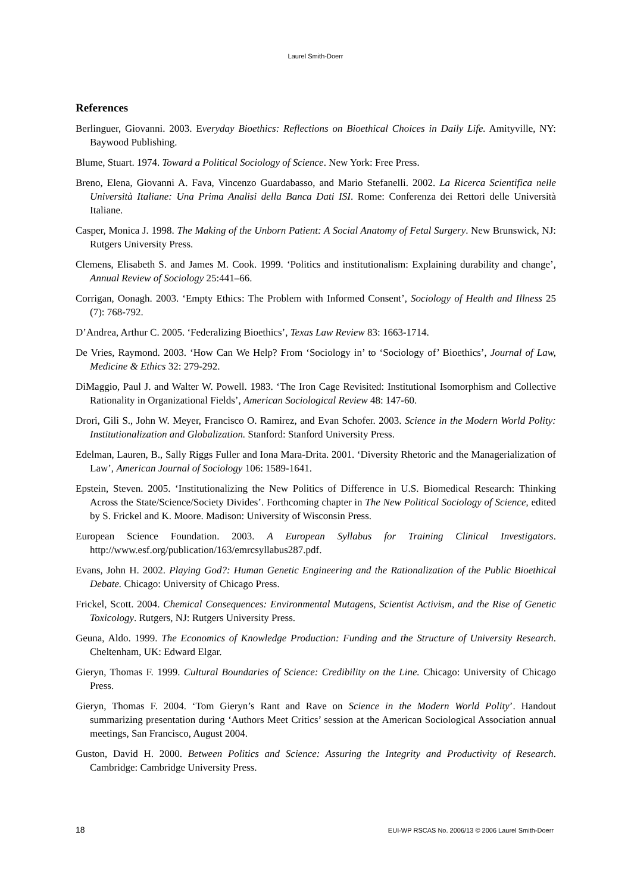Laurel Smith-Doerr
References
Berlinguer, Giovanni. 2003. Everyday Bioethics: Reflections on Bioethical Choices in Daily Life. Amityville, NY: Baywood Publishing.
Blume, Stuart. 1974. Toward a Political Sociology of Science. New York: Free Press.
Breno, Elena, Giovanni A. Fava, Vincenzo Guardabasso, and Mario Stefanelli. 2002. La Ricerca Scientifica nelle Università Italiane: Una Prima Analisi della Banca Dati ISI. Rome: Conferenza dei Rettori delle Università Italiane.
Casper, Monica J. 1998. The Making of the Unborn Patient: A Social Anatomy of Fetal Surgery. New Brunswick, NJ: Rutgers University Press.
Clemens, Elisabeth S. and James M. Cook. 1999. ‘Politics and institutionalism: Explaining durability and change’, Annual Review of Sociology 25:441–66.
Corrigan, Oonagh. 2003. ‘Empty Ethics: The Problem with Informed Consent’, Sociology of Health and Illness 25 (7): 768-792.
D’Andrea, Arthur C. 2005. ‘Federalizing Bioethics’, Texas Law Review 83: 1663-1714.
De Vries, Raymond. 2003. ‘How Can We Help? From ‘Sociology in’ to ‘Sociology of’ Bioethics’, Journal of Law, Medicine & Ethics 32: 279-292.
DiMaggio, Paul J. and Walter W. Powell. 1983. ‘The Iron Cage Revisited: Institutional Isomorphism and Collective Rationality in Organizational Fields’, American Sociological Review 48: 147-60.
Drori, Gili S., John W. Meyer, Francisco O. Ramirez, and Evan Schofer. 2003. Science in the Modern World Polity: Institutionalization and Globalization. Stanford: Stanford University Press.
Edelman, Lauren, B., Sally Riggs Fuller and Iona Mara-Drita. 2001. ‘Diversity Rhetoric and the Managerialization of Law’, American Journal of Sociology 106: 1589-1641.
Epstein, Steven. 2005. ‘Institutionalizing the New Politics of Difference in U.S. Biomedical Research: Thinking Across the State/Science/Society Divides’. Forthcoming chapter in The New Political Sociology of Science, edited by S. Frickel and K. Moore. Madison: University of Wisconsin Press.
European Science Foundation. 2003. A European Syllabus for Training Clinical Investigators. http://www.esf.org/publication/163/emrcsyllabus287.pdf.
Evans, John H. 2002. Playing God?: Human Genetic Engineering and the Rationalization of the Public Bioethical Debate. Chicago: University of Chicago Press.
Frickel, Scott. 2004. Chemical Consequences: Environmental Mutagens, Scientist Activism, and the Rise of Genetic Toxicology. Rutgers, NJ: Rutgers University Press.
Geuna, Aldo. 1999. The Economics of Knowledge Production: Funding and the Structure of University Research. Cheltenham, UK: Edward Elgar.
Gieryn, Thomas F. 1999. Cultural Boundaries of Science: Credibility on the Line. Chicago: University of Chicago Press.
Gieryn, Thomas F. 2004. ‘Tom Gieryn’s Rant and Rave on Science in the Modern World Polity’. Handout summarizing presentation during ‘Authors Meet Critics’ session at the American Sociological Association annual meetings, San Francisco, August 2004.
Guston, David H. 2000. Between Politics and Science: Assuring the Integrity and Productivity of Research. Cambridge: Cambridge University Press.
18 EUI-WP RSCAS No. 2006/13 © 2006 Laurel Smith-Doerr